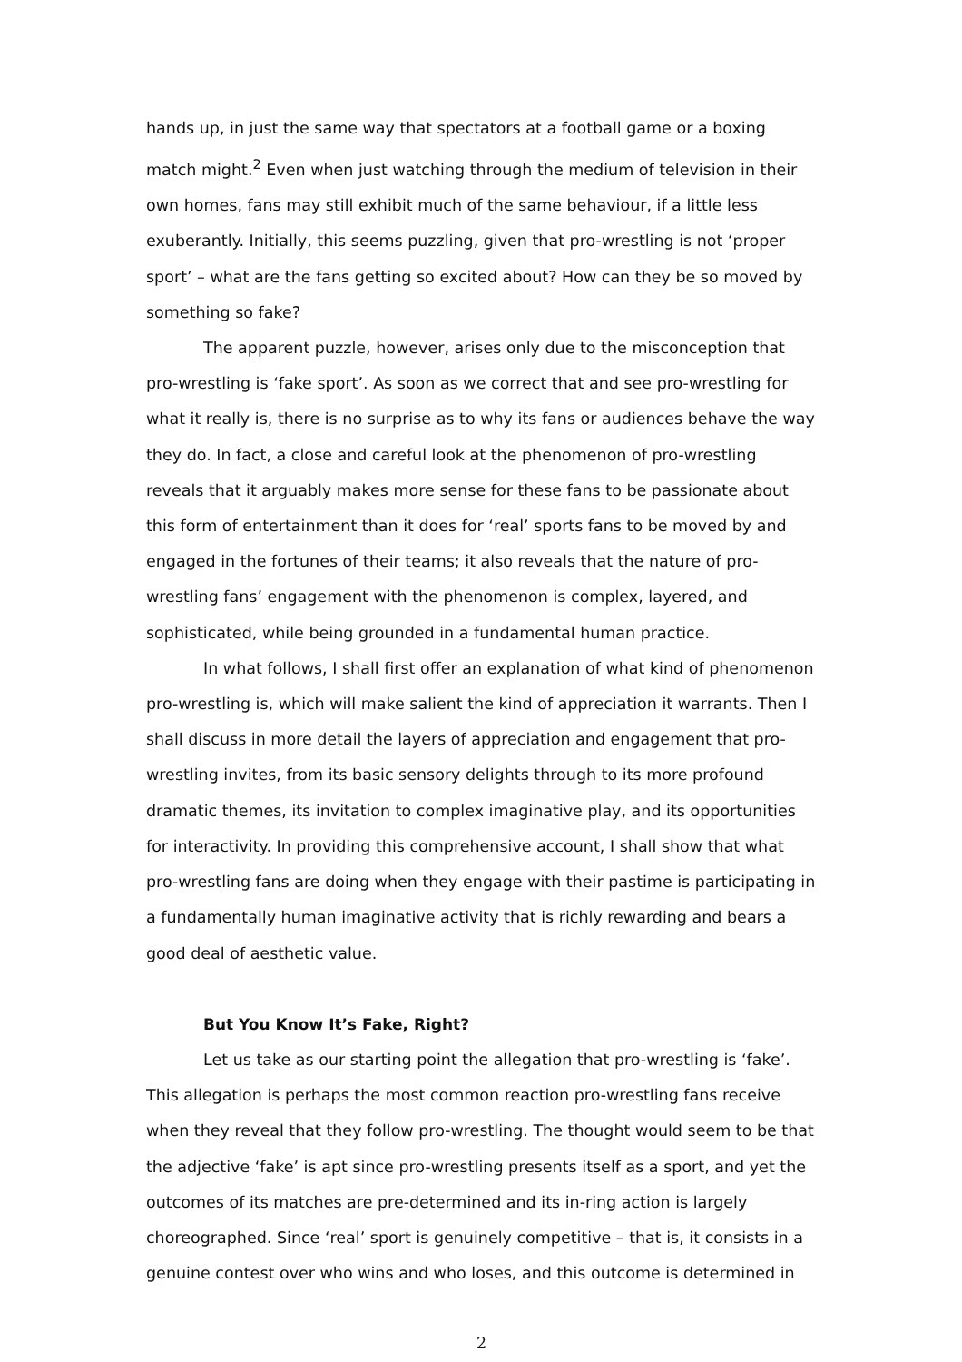hands up, in just the same way that spectators at a football game or a boxing match might.<sup>2</sup> Even when just watching through the medium of television in their own homes, fans may still exhibit much of the same behaviour, if a little less exuberantly. Initially, this seems puzzling, given that pro-wrestling is not ‘proper sport’ – what are the fans getting so excited about? How can they be so moved by something so fake?
The apparent puzzle, however, arises only due to the misconception that pro-wrestling is ‘fake sport’. As soon as we correct that and see pro-wrestling for what it really is, there is no surprise as to why its fans or audiences behave the way they do. In fact, a close and careful look at the phenomenon of pro-wrestling reveals that it arguably makes more sense for these fans to be passionate about this form of entertainment than it does for ‘real’ sports fans to be moved by and engaged in the fortunes of their teams; it also reveals that the nature of pro-wrestling fans’ engagement with the phenomenon is complex, layered, and sophisticated, while being grounded in a fundamental human practice.
In what follows, I shall first offer an explanation of what kind of phenomenon pro-wrestling is, which will make salient the kind of appreciation it warrants. Then I shall discuss in more detail the layers of appreciation and engagement that pro-wrestling invites, from its basic sensory delights through to its more profound dramatic themes, its invitation to complex imaginative play, and its opportunities for interactivity. In providing this comprehensive account, I shall show that what pro-wrestling fans are doing when they engage with their pastime is participating in a fundamentally human imaginative activity that is richly rewarding and bears a good deal of aesthetic value.
But You Know It’s Fake, Right?
Let us take as our starting point the allegation that pro-wrestling is ‘fake’. This allegation is perhaps the most common reaction pro-wrestling fans receive when they reveal that they follow pro-wrestling. The thought would seem to be that the adjective ‘fake’ is apt since pro-wrestling presents itself as a sport, and yet the outcomes of its matches are pre-determined and its in-ring action is largely choreographed. Since ‘real’ sport is genuinely competitive – that is, it consists in a genuine contest over who wins and who loses, and this outcome is determined in
2